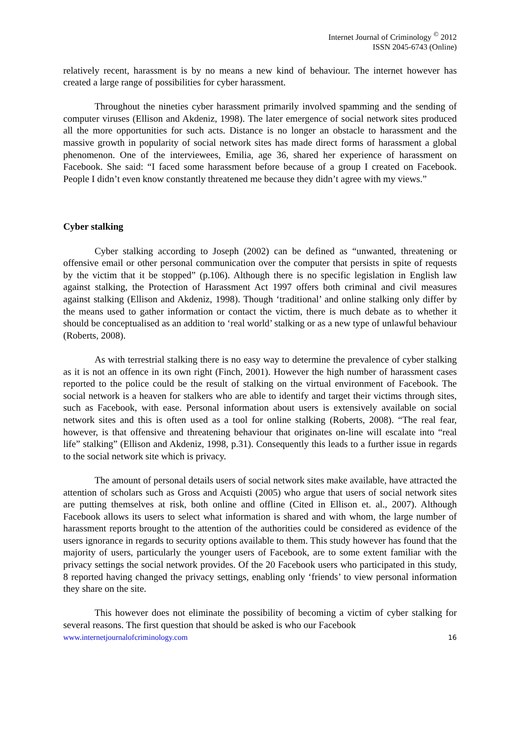Internet Journal of Criminology <sup>©</sup> 2012
ISSN 2045-6743 (Online)
relatively recent, harassment is by no means a new kind of behaviour. The internet however has created a large range of possibilities for cyber harassment.
Throughout the nineties cyber harassment primarily involved spamming and the sending of computer viruses (Ellison and Akdeniz, 1998). The later emergence of social network sites produced all the more opportunities for such acts. Distance is no longer an obstacle to harassment and the massive growth in popularity of social network sites has made direct forms of harassment a global phenomenon. One of the interviewees, Emilia, age 36, shared her experience of harassment on Facebook. She said: “I faced some harassment before because of a group I created on Facebook. People I didn’t even know constantly threatened me because they didn’t agree with my views.”
Cyber stalking
Cyber stalking according to Joseph (2002) can be defined as “unwanted, threatening or offensive email or other personal communication over the computer that persists in spite of requests by the victim that it be stopped” (p.106). Although there is no specific legislation in English law against stalking, the Protection of Harassment Act 1997 offers both criminal and civil measures against stalking (Ellison and Akdeniz, 1998). Though ‘traditional’ and online stalking only differ by the means used to gather information or contact the victim, there is much debate as to whether it should be conceptualised as an addition to ‘real world’ stalking or as a new type of unlawful behaviour (Roberts, 2008).
As with terrestrial stalking there is no easy way to determine the prevalence of cyber stalking as it is not an offence in its own right (Finch, 2001). However the high number of harassment cases reported to the police could be the result of stalking on the virtual environment of Facebook. The social network is a heaven for stalkers who are able to identify and target their victims through sites, such as Facebook, with ease. Personal information about users is extensively available on social network sites and this is often used as a tool for online stalking (Roberts, 2008). “The real fear, however, is that offensive and threatening behaviour that originates on-line will escalate into “real life” stalking” (Ellison and Akdeniz, 1998, p.31). Consequently this leads to a further issue in regards to the social network site which is privacy.
The amount of personal details users of social network sites make available, have attracted the attention of scholars such as Gross and Acquisti (2005) who argue that users of social network sites are putting themselves at risk, both online and offline (Cited in Ellison et. al., 2007). Although Facebook allows its users to select what information is shared and with whom, the large number of harassment reports brought to the attention of the authorities could be considered as evidence of the users ignorance in regards to security options available to them. This study however has found that the majority of users, particularly the younger users of Facebook, are to some extent familiar with the privacy settings the social network provides. Of the 20 Facebook users who participated in this study, 8 reported having changed the privacy settings, enabling only ‘friends’ to view personal information they share on the site.
This however does not eliminate the possibility of becoming a victim of cyber stalking for several reasons. The first question that should be asked is who our Facebook
www.internetjournalofcriminology.com 16